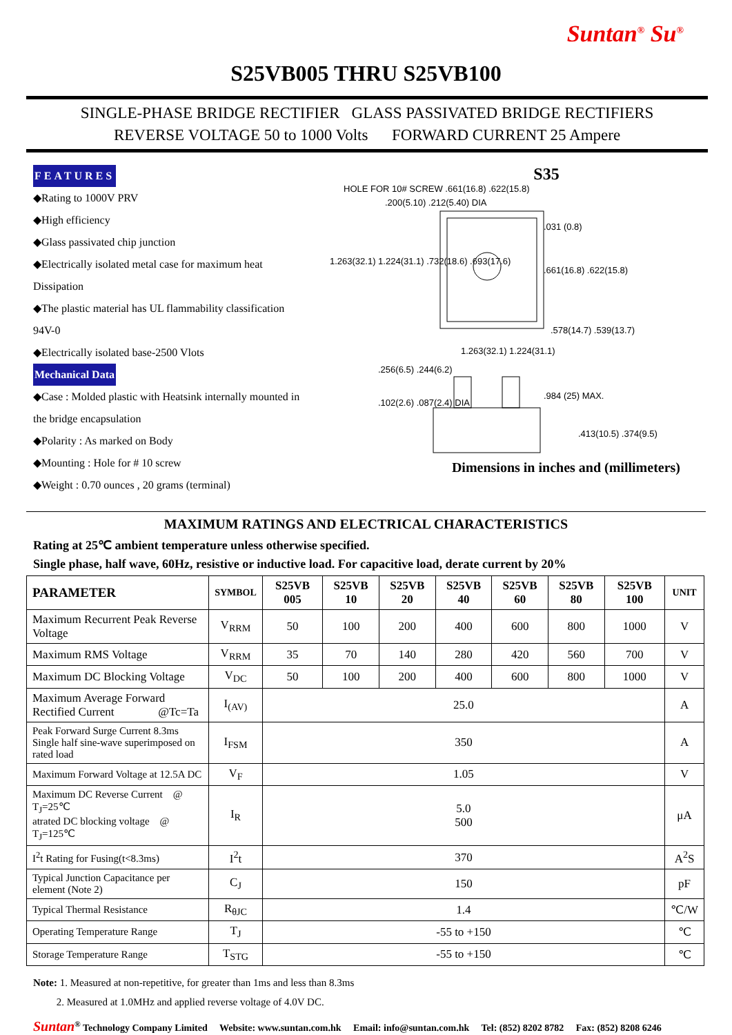Suntan<sup>®</sup> Su<sup>®</sup>
S25VB005 THRU S25VB100
SINGLE-PHASE BRIDGE RECTIFIER GLASS PASSIVATED BRIDGE RECTIFIERS
REVERSE VOLTAGE 50 to 1000 Volts FORWARD CURRENT 25 Ampere
FEATURES
◆Rating to 1000V PRV
◆High efficiency
◆Glass passivated chip junction
◆Electrically isolated metal case for maximum heat Dissipation
◆The plastic material has UL flammability classification 94V-0
◆Electrically isolated base-2500 Vlots
Mechanical Data
◆Case : Molded plastic with Heatsink internally mounted in the bridge encapsulation
◆Polarity : As marked on Body
◆Mounting : Hole for # 10 screw
◆Weight : 0.70 ounces , 20 grams (terminal)
S35
HOLE FOR 10# SCREW .661(16.8) .622(15.8)
.200(5.10) .212(5.40) DIA
.031 (0.8)
1.263(32.1) 1.224(31.1) .732(18.6) .693(17.6)
.661(16.8) .622(15.8)
.578(14.7) .539(13.7)
1.263(32.1) 1.224(31.1)
.256(6.5) .244(6.2)
.102(2.6) .087(2.4) DIA
.984 (25) MAX.
.413(10.5) .374(9.5)
Dimensions in inches and (millimeters)
MAXIMUM RATINGS AND ELECTRICAL CHARACTERISTICS
Rating at 25℃ ambient temperature unless otherwise specified.
Single phase, half wave, 60Hz, resistive or inductive load. For capacitive load, derate current by 20%
| PARAMETER | SYMBOL | S25VB 005 | S25VB 10 | S25VB 20 | S25VB 40 | S25VB 60 | S25VB 80 | S25VB 100 | UNIT |
| --- | --- | --- | --- | --- | --- | --- | --- | --- | --- |
| Maximum Recurrent Peak Reverse Voltage | V<sub>RRM</sub> | 50 | 100 | 200 | 400 | 600 | 800 | 1000 | V |
| Maximum RMS Voltage | V<sub>RRM</sub> | 35 | 70 | 140 | 280 | 420 | 560 | 700 | V |
| Maximum DC Blocking Voltage | V<sub>DC</sub> | 50 | 100 | 200 | 400 | 600 | 800 | 1000 | V |
| Maximum Average Forward Rectified Current @Tc=Ta | I<sub>(AV)</sub> | 25.0 | | | | | | | A |
| Peak Forward Surge Current 8.3ms Single half sine-wave superimposed on rated load | I<sub>FSM</sub> | 350 | | | | | | | A |
| Maximum Forward Voltage at 12.5A DC | V<sub>F</sub> | 1.05 | | | | | | | V |
| Maximum DC Reverse Current @ T<sub>J</sub>=25℃ atrated DC blocking voltage @ T<sub>J</sub>=125℃ | I<sub>R</sub> | 5.0 500 | | | | | | | μA |
| I<sup>2</sup>t Rating for Fusing(t<8.3ms) | I<sup>2</sup>t | 370 | | | | | | | A<sup>2</sup>S |
| Typical Junction Capacitance per element (Note 2) | C<sub>J</sub> | 150 | | | | | | | pF |
| Typical Thermal Resistance | R<sub>θJC</sub> | 1.4 | | | | | | | ℃/W |
| Operating Temperature Range | T<sub>J</sub> | -55 to +150 | | | | | | | ℃ |
| Storage Temperature Range | T<sub>STG</sub> | -55 to +150 | | | | | | | ℃ |
Note: 1. Measured at non-repetitive, for greater than 1ms and less than 8.3ms
2. Measured at 1.0MHz and applied reverse voltage of 4.0V DC.
Suntan<sup>®</sup> Technology Company Limited Website: www.suntan.com.hk Email: info@suntan.com.hk Tel: (852) 8202 8782 Fax: (852) 8208 6246